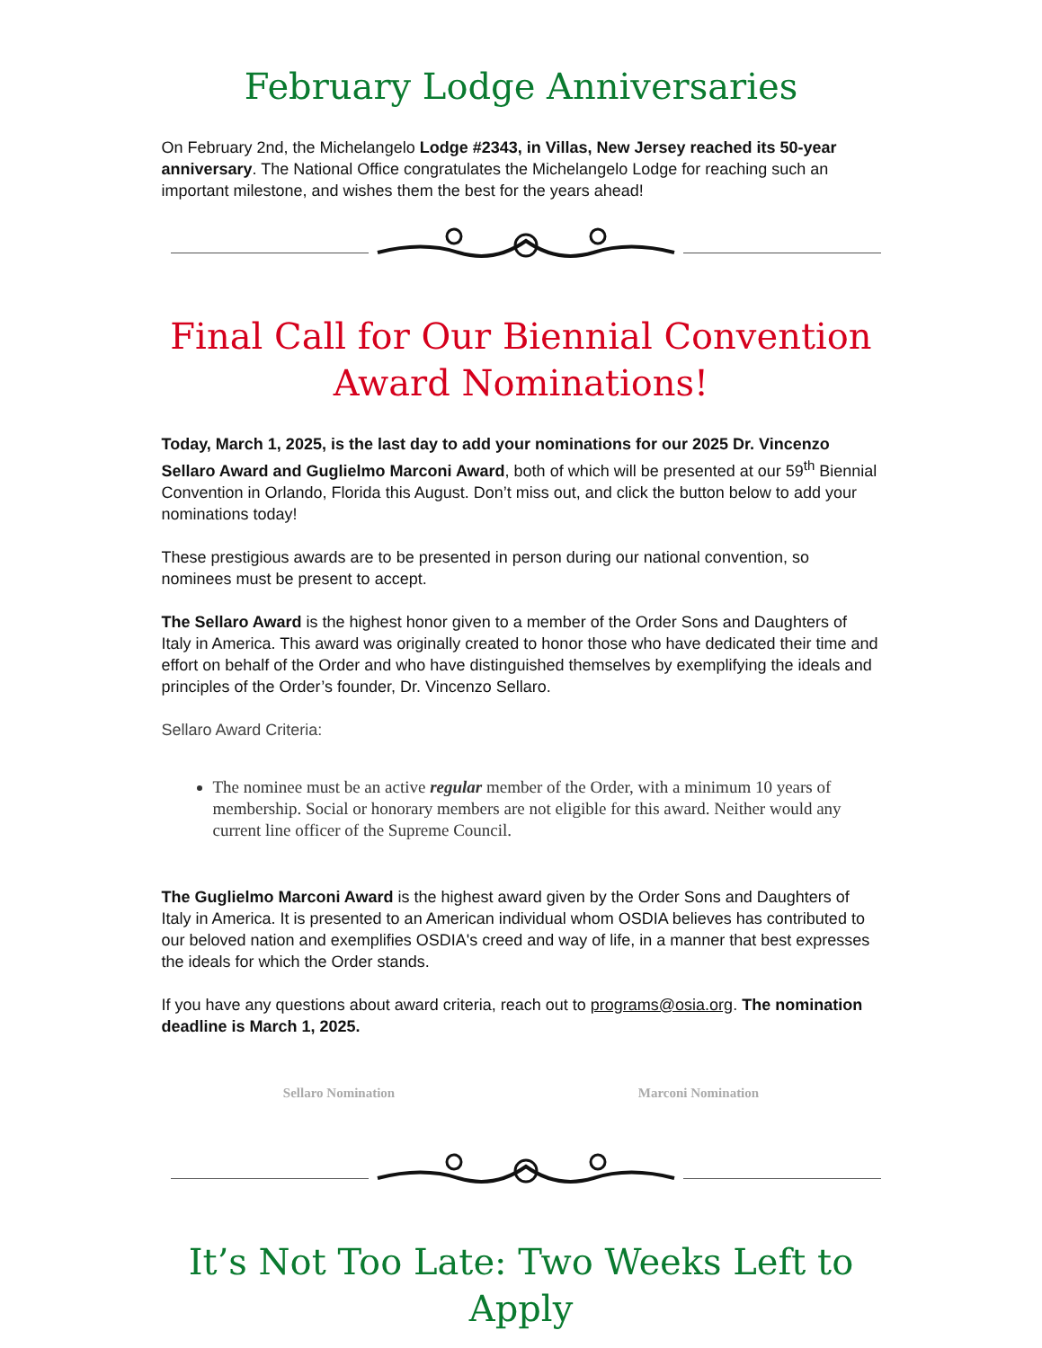February Lodge Anniversaries
On February 2nd, the Michelangelo Lodge #2343, in Villas, New Jersey reached its 50-year anniversary. The National Office congratulates the Michelangelo Lodge for reaching such an important milestone, and wishes them the best for the years ahead!
Final Call for Our Biennial Convention Award Nominations!
Today, March 1, 2025, is the last day to add your nominations for our 2025 Dr. Vincenzo Sellaro Award and Guglielmo Marconi Award, both of which will be presented at our 59<sup>th</sup> Biennial Convention in Orlando, Florida this August. Don’t miss out, and click the button below to add your nominations today!
These prestigious awards are to be presented in person during our national convention, so nominees must be present to accept.
The Sellaro Award is the highest honor given to a member of the Order Sons and Daughters of Italy in America. This award was originally created to honor those who have dedicated their time and effort on behalf of the Order and who have distinguished themselves by exemplifying the ideals and principles of the Order’s founder, Dr. Vincenzo Sellaro.
Sellaro Award Criteria:
The nominee must be an active regular member of the Order, with a minimum 10 years of membership. Social or honorary members are not eligible for this award. Neither would any current line officer of the Supreme Council.
The Guglielmo Marconi Award is the highest award given by the Order Sons and Daughters of Italy in America. It is presented to an American individual whom OSDIA believes has contributed to our beloved nation and exemplifies OSDIA's creed and way of life, in a manner that best expresses the ideals for which the Order stands.
If you have any questions about award criteria, reach out to programs@osia.org. The nomination deadline is March 1, 2025.
Sellaro Nomination Marconi Nomination
It’s Not Too Late: Two Weeks Left to Apply